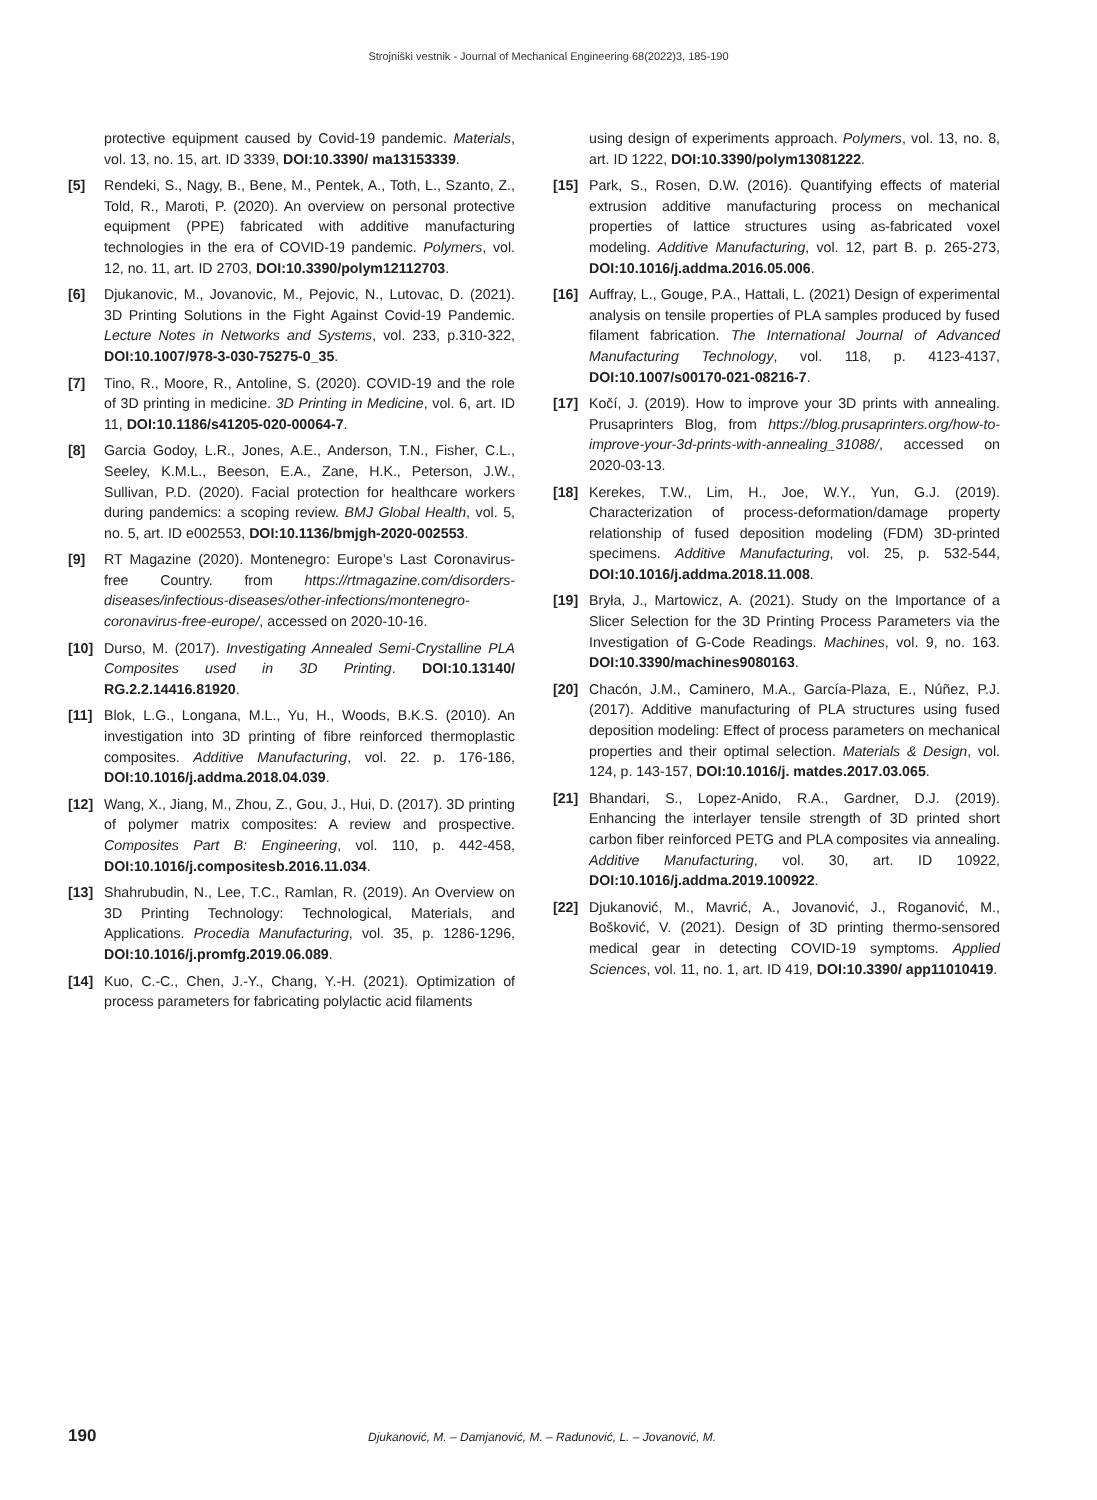Strojniški vestnik - Journal of Mechanical Engineering 68(2022)3, 185-190
protective equipment caused by Covid-19 pandemic. Materials, vol. 13, no. 15, art. ID 3339, DOI:10.3390/ ma13153339.
[5] Rendeki, S., Nagy, B., Bene, M., Pentek, A., Toth, L., Szanto, Z., Told, R., Maroti, P. (2020). An overview on personal protective equipment (PPE) fabricated with additive manufacturing technologies in the era of COVID-19 pandemic. Polymers, vol. 12, no. 11, art. ID 2703, DOI:10.3390/polym12112703.
[6] Djukanovic, M., Jovanovic, M., Pejovic, N., Lutovac, D. (2021). 3D Printing Solutions in the Fight Against Covid-19 Pandemic. Lecture Notes in Networks and Systems, vol. 233, p.310-322, DOI:10.1007/978-3-030-75275-0_35.
[7] Tino, R., Moore, R., Antoline, S. (2020). COVID-19 and the role of 3D printing in medicine. 3D Printing in Medicine, vol. 6, art. ID 11, DOI:10.1186/s41205-020-00064-7.
[8] Garcia Godoy, L.R., Jones, A.E., Anderson, T.N., Fisher, C.L., Seeley, K.M.L., Beeson, E.A., Zane, H.K., Peterson, J.W., Sullivan, P.D. (2020). Facial protection for healthcare workers during pandemics: a scoping review. BMJ Global Health, vol. 5, no. 5, art. ID e002553, DOI:10.1136/bmjgh-2020-002553.
[9] RT Magazine (2020). Montenegro: Europe’s Last Coronavirus-free Country. from https://rtmagazine.com/disorders-diseases/infectious-diseases/other-infections/montenegro-coronavirus-free-europe/, accessed on 2020-10-16.
[10] Durso, M. (2017). Investigating Annealed Semi-Crystalline PLA Composites used in 3D Printing. DOI:10.13140/ RG.2.2.14416.81920.
[11] Blok, L.G., Longana, M.L., Yu, H., Woods, B.K.S. (2010). An investigation into 3D printing of fibre reinforced thermoplastic composites. Additive Manufacturing, vol. 22. p. 176-186, DOI:10.1016/j.addma.2018.04.039.
[12] Wang, X., Jiang, M., Zhou, Z., Gou, J., Hui, D. (2017). 3D printing of polymer matrix composites: A review and prospective. Composites Part B: Engineering, vol. 110, p. 442-458, DOI:10.1016/j.compositesb.2016.11.034.
[13] Shahrubudin, N., Lee, T.C., Ramlan, R. (2019). An Overview on 3D Printing Technology: Technological, Materials, and Applications. Procedia Manufacturing, vol. 35, p. 1286-1296, DOI:10.1016/j.promfg.2019.06.089.
[14] Kuo, C.-C., Chen, J.-Y., Chang, Y.-H. (2021). Optimization of process parameters for fabricating polylactic acid filaments
using design of experiments approach. Polymers, vol. 13, no. 8, art. ID 1222, DOI:10.3390/polym13081222.
[15] Park, S., Rosen, D.W. (2016). Quantifying effects of material extrusion additive manufacturing process on mechanical properties of lattice structures using as-fabricated voxel modeling. Additive Manufacturing, vol. 12, part B. p. 265-273, DOI:10.1016/j.addma.2016.05.006.
[16] Auffray, L., Gouge, P.A., Hattali, L. (2021) Design of experimental analysis on tensile properties of PLA samples produced by fused filament fabrication. The International Journal of Advanced Manufacturing Technology, vol. 118, p. 4123-4137, DOI:10.1007/s00170-021-08216-7.
[17] Kočí, J. (2019). How to improve your 3D prints with annealing. Prusaprinters Blog, from https://blog.prusaprinters.org/how-to-improve-your-3d-prints-with-annealing_31088/, accessed on 2020-03-13.
[18] Kerekes, T.W., Lim, H., Joe, W.Y., Yun, G.J. (2019). Characterization of process-deformation/damage property relationship of fused deposition modeling (FDM) 3D-printed specimens. Additive Manufacturing, vol. 25, p. 532-544, DOI:10.1016/j.addma.2018.11.008.
[19] Bryła, J., Martowicz, A. (2021). Study on the Importance of a Slicer Selection for the 3D Printing Process Parameters via the Investigation of G-Code Readings. Machines, vol. 9, no. 163. DOI:10.3390/machines9080163.
[20] Chacón, J.M., Caminero, M.A., García-Plaza, E., Núñez, P.J. (2017). Additive manufacturing of PLA structures using fused deposition modeling: Effect of process parameters on mechanical properties and their optimal selection. Materials & Design, vol. 124, p. 143-157, DOI:10.1016/j. matdes.2017.03.065.
[21] Bhandari, S., Lopez-Anido, R.A., Gardner, D.J. (2019). Enhancing the interlayer tensile strength of 3D printed short carbon fiber reinforced PETG and PLA composites via annealing. Additive Manufacturing, vol. 30, art. ID 10922, DOI:10.1016/j.addma.2019.100922.
[22] Djukanović, M., Mavrić, A., Jovanović, J., Roganović, M., Bošković, V. (2021). Design of 3D printing thermo-sensored medical gear in detecting COVID-19 symptoms. Applied Sciences, vol. 11, no. 1, art. ID 419, DOI:10.3390/ app11010419.
190 Djukanović, M. – Damjanović, M. – Radunović, L. – Jovanović, M.